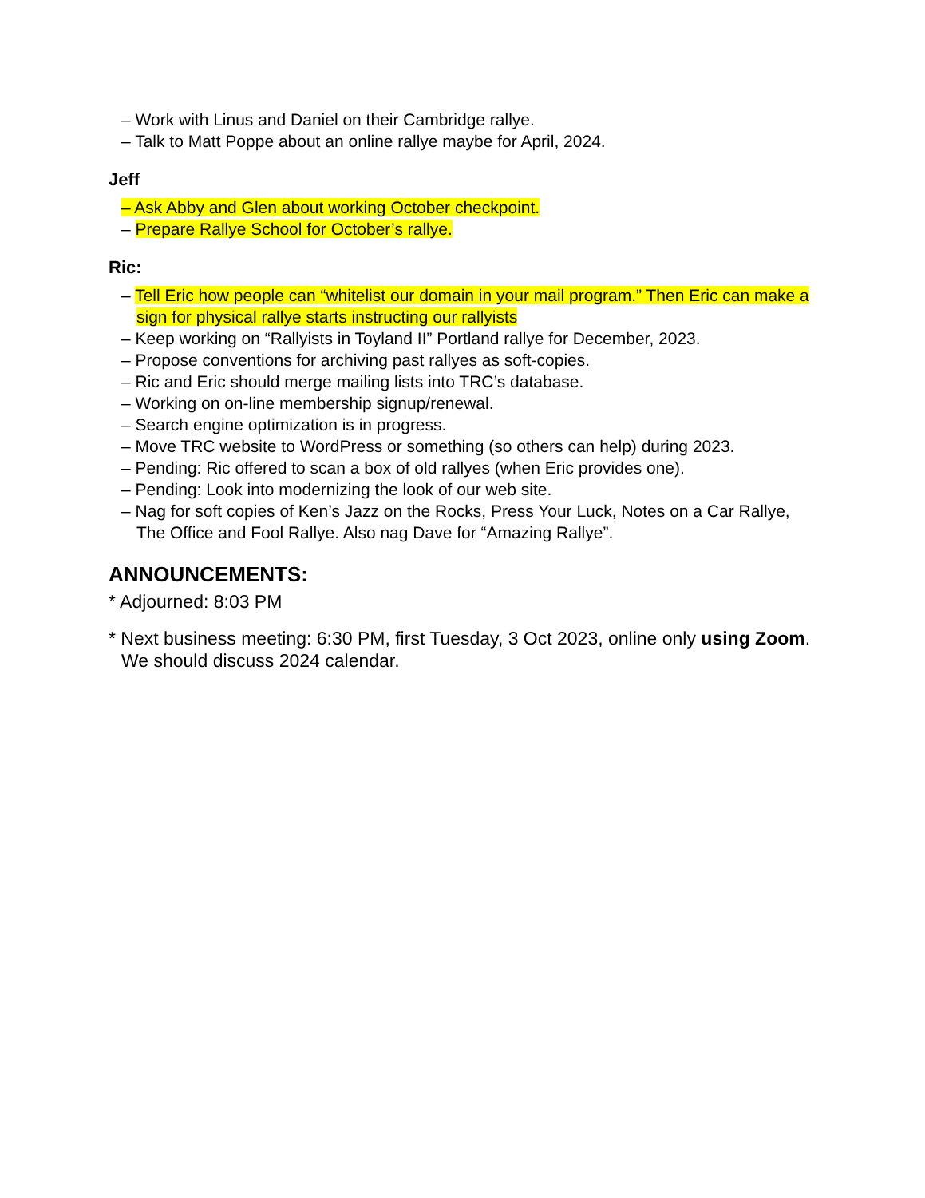– Work with Linus and Daniel on their Cambridge rallye.
– Talk to Matt Poppe about an online rallye maybe for April, 2024.
Jeff
– Ask Abby and Glen about working October checkpoint.
– Prepare Rallye School for October’s rallye.
Ric:
– Tell Eric how people can “whitelist our domain in your mail program.” Then Eric can make a sign for physical rallye starts instructing our rallyists
– Keep working on “Rallyists in Toyland II” Portland rallye for December, 2023.
– Propose conventions for archiving past rallyes as soft-copies.
– Ric and Eric should merge mailing lists into TRC’s database.
– Working on on-line membership signup/renewal.
– Search engine optimization is in progress.
– Move TRC website to WordPress or something (so others can help) during 2023.
– Pending: Ric offered to scan a box of old rallyes (when Eric provides one).
– Pending: Look into modernizing the look of our web site.
– Nag for soft copies of Ken’s Jazz on the Rocks, Press Your Luck, Notes on a Car Rallye, The Office and Fool Rallye. Also nag Dave for “Amazing Rallye”.
ANNOUNCEMENTS:
* Adjourned: 8:03 PM
* Next business meeting: 6:30 PM, first Tuesday, 3 Oct 2023, online only using Zoom. We should discuss 2024 calendar.